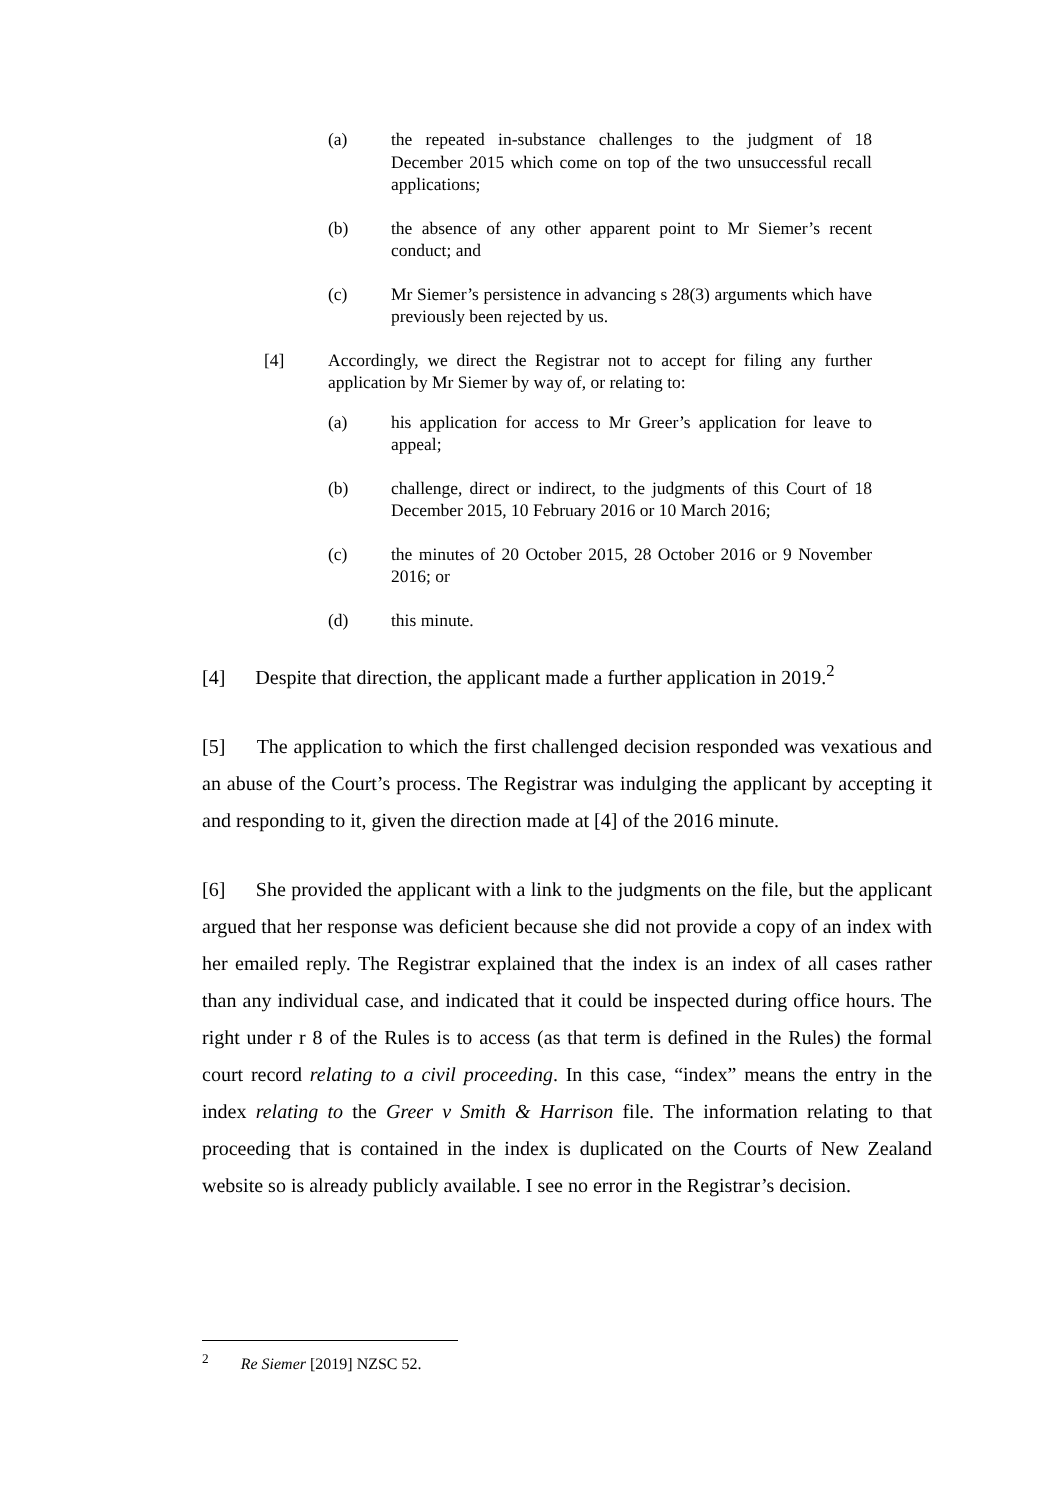(a) the repeated in-substance challenges to the judgment of 18 December 2015 which come on top of the two unsuccessful recall applications;
(b) the absence of any other apparent point to Mr Siemer’s recent conduct; and
(c) Mr Siemer’s persistence in advancing s 28(3) arguments which have previously been rejected by us.
[4] Accordingly, we direct the Registrar not to accept for filing any further application by Mr Siemer by way of, or relating to:
(a) his application for access to Mr Greer’s application for leave to appeal;
(b) challenge, direct or indirect, to the judgments of this Court of 18 December 2015, 10 February 2016 or 10 March 2016;
(c) the minutes of 20 October 2015, 28 October 2016 or 9 November 2016; or
(d) this minute.
[4]  Despite that direction, the applicant made a further application in 2019.<sup>2</sup>
[5]  The application to which the first challenged decision responded was vexatious and an abuse of the Court’s process. The Registrar was indulging the applicant by accepting it and responding to it, given the direction made at [4] of the 2016 minute.
[6]  She provided the applicant with a link to the judgments on the file, but the applicant argued that her response was deficient because she did not provide a copy of an index with her emailed reply. The Registrar explained that the index is an index of all cases rather than any individual case, and indicated that it could be inspected during office hours. The right under r 8 of the Rules is to access (as that term is defined in the Rules) the formal court record relating to a civil proceeding. In this case, “index” means the entry in the index relating to the Greer v Smith & Harrison file. The information relating to that proceeding that is contained in the index is duplicated on the Courts of New Zealand website so is already publicly available. I see no error in the Registrar’s decision.
<sup>2</sup>  Re Siemer [2019] NZSC 52.